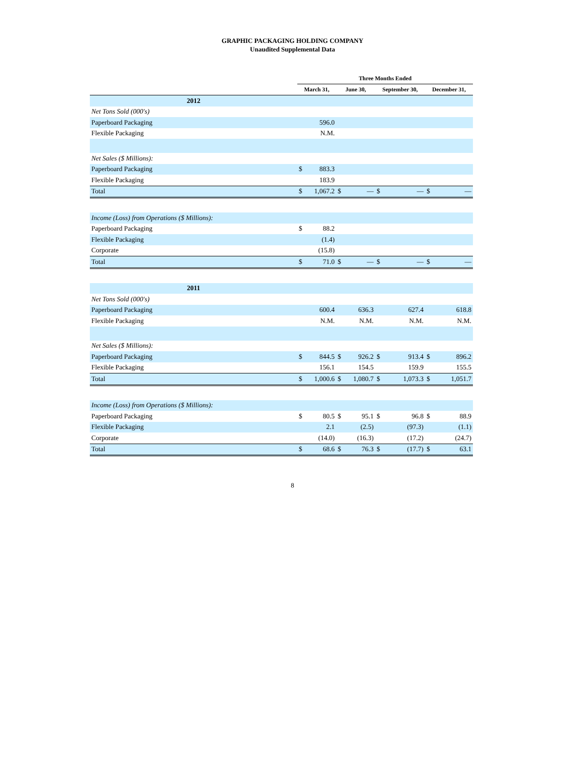GRAPHIC PACKAGING HOLDING COMPANY
Unaudited Supplemental Data
| | Three Months Ended | | | | | | | |
| --- | --- | --- | --- | --- | --- | --- | --- | --- |
| | March 31, | | June 30, | | September 30, | | December 31, | |
| 2012 | | | | | | | | |
| Net Tons Sold (000's) | | | | | | | | |
| Paperboard Packaging | | 596.0 | | | | | | |
| Flexible Packaging | | N.M. | | | | | | |
| Net Sales ($ Millions): | | | | | | | | |
| Paperboard Packaging | $ | 883.3 | | | | | | |
| Flexible Packaging | | 183.9 | | | | | | |
| Total | $ | 1,067.2 | $ | — | $ | — | $ | — |
| Income (Loss) from Operations ($ Millions): | | | | | | | | |
| Paperboard Packaging | $ | 88.2 | | | | | | |
| Flexible Packaging | | (1.4) | | | | | | |
| Corporate | | (15.8) | | | | | | |
| Total | $ | 71.0 | $ | — | $ | — | $ | — |
| 2011 | | | | | | | | |
| Net Tons Sold (000's) | | | | | | | | |
| Paperboard Packaging | | 600.4 | | 636.3 | | 627.4 | | 618.8 |
| Flexible Packaging | | N.M. | | N.M. | | N.M. | | N.M. |
| Net Sales ($ Millions): | | | | | | | | |
| Paperboard Packaging | $ | 844.5 | $ | 926.2 | $ | 913.4 | $ | 896.2 |
| Flexible Packaging | | 156.1 | | 154.5 | | 159.9 | | 155.5 |
| Total | $ | 1,000.6 | $ | 1,080.7 | $ | 1,073.3 | $ | 1,051.7 |
| Income (Loss) from Operations ($ Millions): | | | | | | | | |
| Paperboard Packaging | $ | 80.5 | $ | 95.1 | $ | 96.8 | $ | 88.9 |
| Flexible Packaging | | 2.1 | | (2.5) | | (97.3) | | (1.1) |
| Corporate | | (14.0) | | (16.3) | | (17.2) | | (24.7) |
| Total | $ | 68.6 | $ | 76.3 | $ | (17.7) | $ | 63.1 |
8